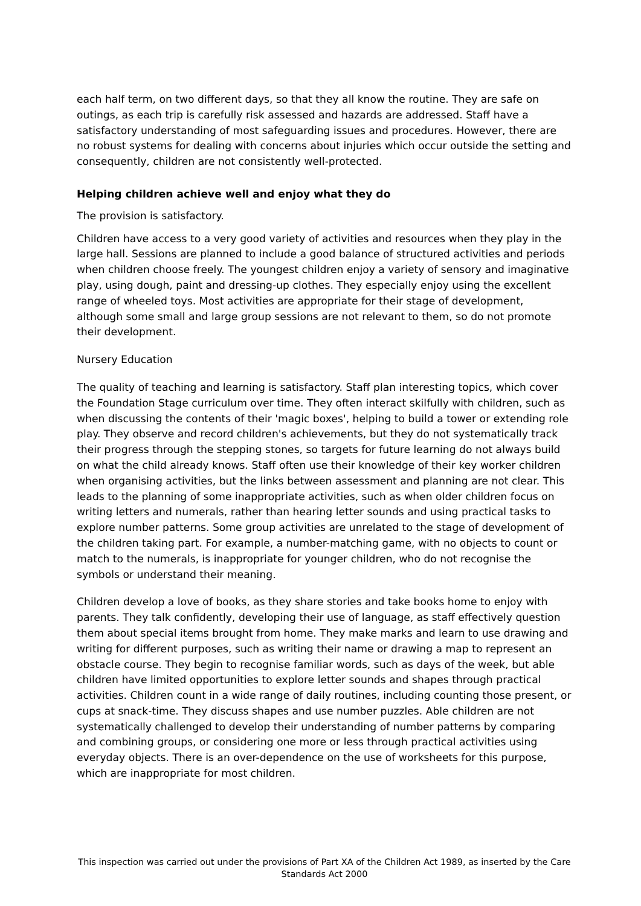each half term, on two different days, so that they all know the routine. They are safe on outings, as each trip is carefully risk assessed and hazards are addressed. Staff have a satisfactory understanding of most safeguarding issues and procedures. However, there are no robust systems for dealing with concerns about injuries which occur outside the setting and consequently, children are not consistently well-protected.
Helping children achieve well and enjoy what they do
The provision is satisfactory.
Children have access to a very good variety of activities and resources when they play in the large hall. Sessions are planned to include a good balance of structured activities and periods when children choose freely. The youngest children enjoy a variety of sensory and imaginative play, using dough, paint and dressing-up clothes. They especially enjoy using the excellent range of wheeled toys. Most activities are appropriate for their stage of development, although some small and large group sessions are not relevant to them, so do not promote their development.
Nursery Education
The quality of teaching and learning is satisfactory. Staff plan interesting topics, which cover the Foundation Stage curriculum over time. They often interact skilfully with children, such as when discussing the contents of their 'magic boxes', helping to build a tower or extending role play. They observe and record children's achievements, but they do not systematically track their progress through the stepping stones, so targets for future learning do not always build on what the child already knows. Staff often use their knowledge of their key worker children when organising activities, but the links between assessment and planning are not clear. This leads to the planning of some inappropriate activities, such as when older children focus on writing letters and numerals, rather than hearing letter sounds and using practical tasks to explore number patterns. Some group activities are unrelated to the stage of development of the children taking part. For example, a number-matching game, with no objects to count or match to the numerals, is inappropriate for younger children, who do not recognise the symbols or understand their meaning.
Children develop a love of books, as they share stories and take books home to enjoy with parents. They talk confidently, developing their use of language, as staff effectively question them about special items brought from home. They make marks and learn to use drawing and writing for different purposes, such as writing their name or drawing a map to represent an obstacle course. They begin to recognise familiar words, such as days of the week, but able children have limited opportunities to explore letter sounds and shapes through practical activities. Children count in a wide range of daily routines, including counting those present, or cups at snack-time. They discuss shapes and use number puzzles. Able children are not systematically challenged to develop their understanding of number patterns by comparing and combining groups, or considering one more or less through practical activities using everyday objects. There is an over-dependence on the use of worksheets for this purpose, which are inappropriate for most children.
This inspection was carried out under the provisions of Part XA of the Children Act 1989, as inserted by the Care Standards Act 2000